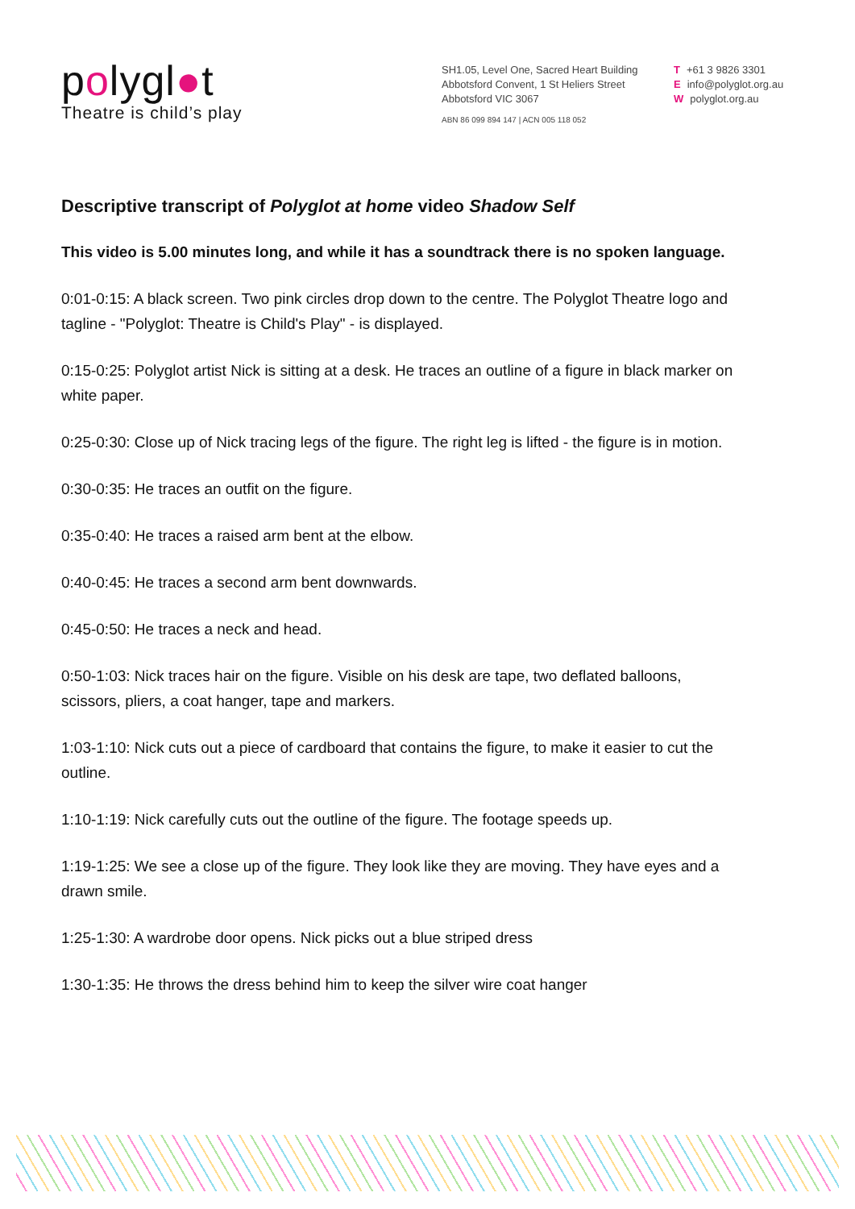polygl●t
Theatre is child’s play
SH1.05, Level One, Sacred Heart Building
Abbotsford Convent, 1 St Heliers Street
Abbotsford VIC 3067
ABN 86 099 894 147 | ACN 005 118 052
T +61 3 9826 3301
Einfo@polyglot.org.au
Wpolyglot.org.au
Descriptive transcript of Polyglot at home video Shadow Self
This video is 5.00 minutes long, and while it has a soundtrack there is no spoken language.
0:01-0:15: A black screen. Two pink circles drop down to the centre. The Polyglot Theatre logo and tagline - "Polyglot: Theatre is Child's Play" - is displayed.
0:15-0:25: Polyglot artist Nick is sitting at a desk. He traces an outline of a figure in black marker on white paper.
0:25-0:30: Close up of Nick tracing legs of the figure. The right leg is lifted - the figure is in motion.
0:30-0:35: He traces an outfit on the figure.
0:35-0:40: He traces a raised arm bent at the elbow.
0:40-0:45: He traces a second arm bent downwards.
0:45-0:50: He traces a neck and head.
0:50-1:03: Nick traces hair on the figure. Visible on his desk are tape, two deflated balloons, scissors, pliers, a coat hanger, tape and markers.
1:03-1:10: Nick cuts out a piece of cardboard that contains the figure, to make it easier to cut the outline.
1:10-1:19: Nick carefully cuts out the outline of the figure. The footage speeds up.
1:19-1:25: We see a close up of the figure. They look like they are moving. They have eyes and a drawn smile.
1:25-1:30: A wardrobe door opens. Nick picks out a blue striped dress
1:30-1:35: He throws the dress behind him to keep the silver wire coat hanger